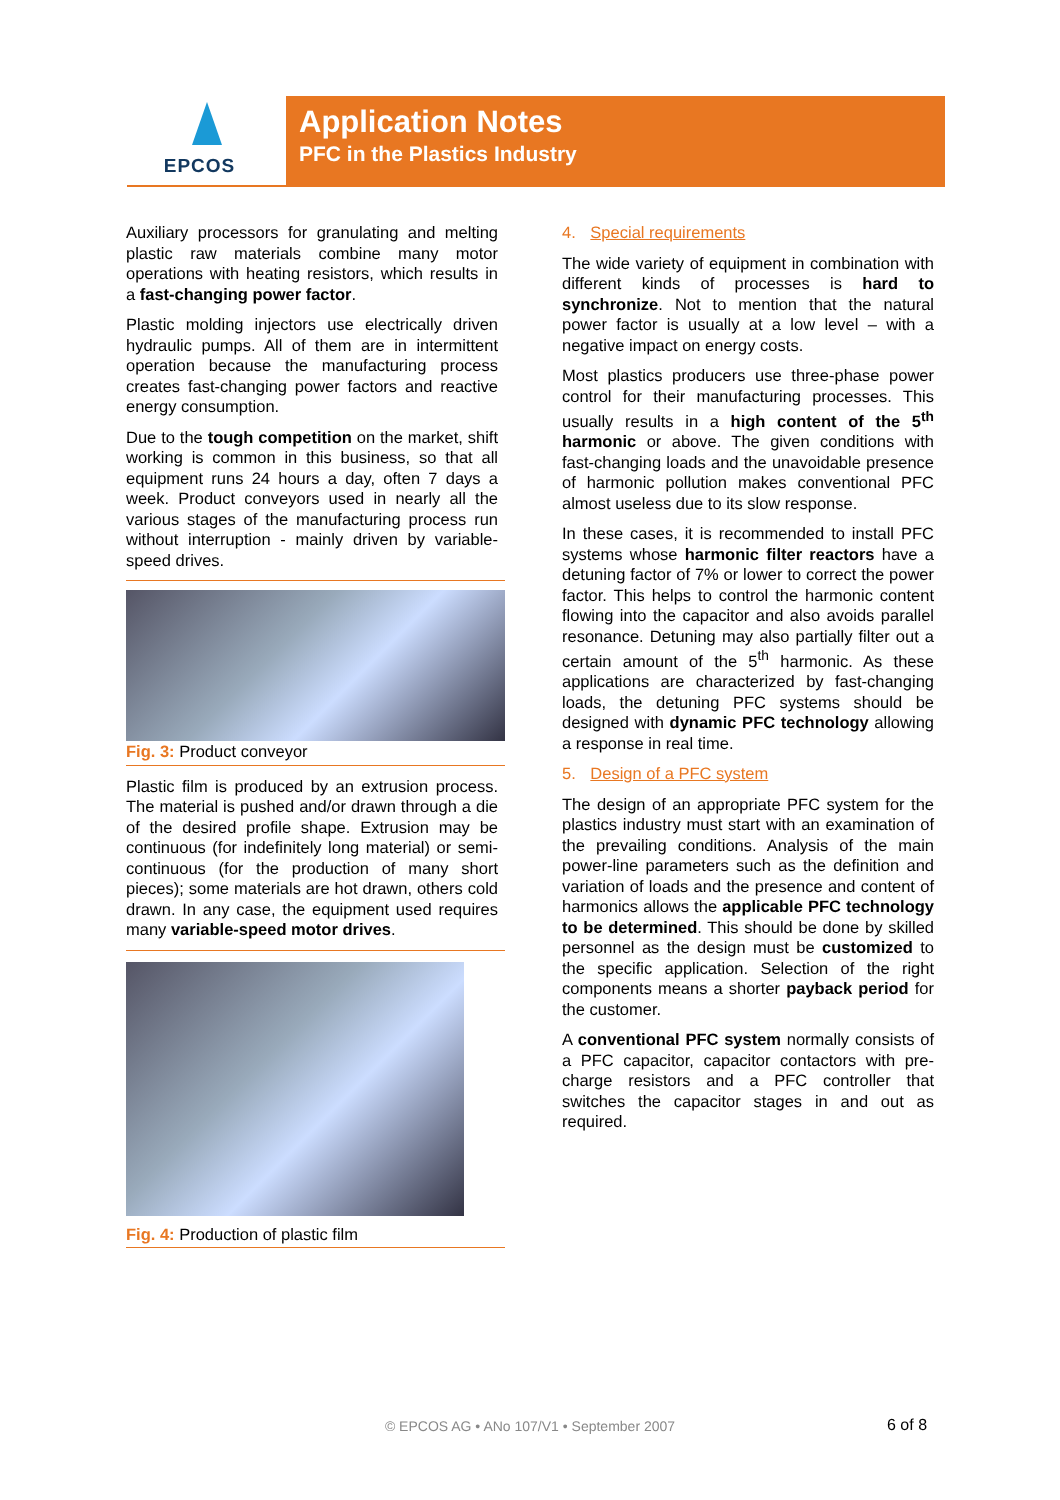EPCOS
Application Notes
PFC in the Plastics Industry
Auxiliary processors for granulating and melting plastic raw materials combine many motor operations with heating resistors, which results in a fast-changing power factor.
Plastic molding injectors use electrically driven hydraulic pumps. All of them are in intermittent operation because the manufacturing process creates fast-changing power factors and reactive energy consumption.
Due to the tough competition on the market, shift working is common in this business, so that all equipment runs 24 hours a day, often 7 days a week. Product conveyors used in nearly all the various stages of the manufacturing process run without interruption - mainly driven by variable-speed drives.
Fig. 3: Product conveyor
Plastic film is produced by an extrusion process. The material is pushed and/or drawn through a die of the desired profile shape. Extrusion may be continuous (for indefinitely long material) or semi-continuous (for the production of many short pieces); some materials are hot drawn, others cold drawn. In any case, the equipment used requires many variable-speed motor drives.
Fig. 4: Production of plastic film
4. Special requirements
The wide variety of equipment in combination with different kinds of processes is hard to synchronize. Not to mention that the natural power factor is usually at a low level – with a negative impact on energy costs.
Most plastics producers use three-phase power control for their manufacturing processes. This usually results in a high content of the 5<sup>th</sup> harmonic or above. The given conditions with fast-changing loads and the unavoidable presence of harmonic pollution makes conventional PFC almost useless due to its slow response.
In these cases, it is recommended to install PFC systems whose harmonic filter reactors have a detuning factor of 7% or lower to correct the power factor. This helps to control the harmonic content flowing into the capacitor and also avoids parallel resonance. Detuning may also partially filter out a certain amount of the 5<sup>th</sup> harmonic. As these applications are characterized by fast-changing loads, the detuning PFC systems should be designed with dynamic PFC technology allowing a response in real time.
5. Design of a PFC system
The design of an appropriate PFC system for the plastics industry must start with an examination of the prevailing conditions. Analysis of the main power-line parameters such as the definition and variation of loads and the presence and content of harmonics allows the applicable PFC technology to be determined. This should be done by skilled personnel as the design must be customized to the specific application. Selection of the right components means a shorter payback period for the customer.
A conventional PFC system normally consists of a PFC capacitor, capacitor contactors with pre-charge resistors and a PFC controller that switches the capacitor stages in and out as required.
© EPCOS AG • ANo 107/V1 • September 2007 6 of 8